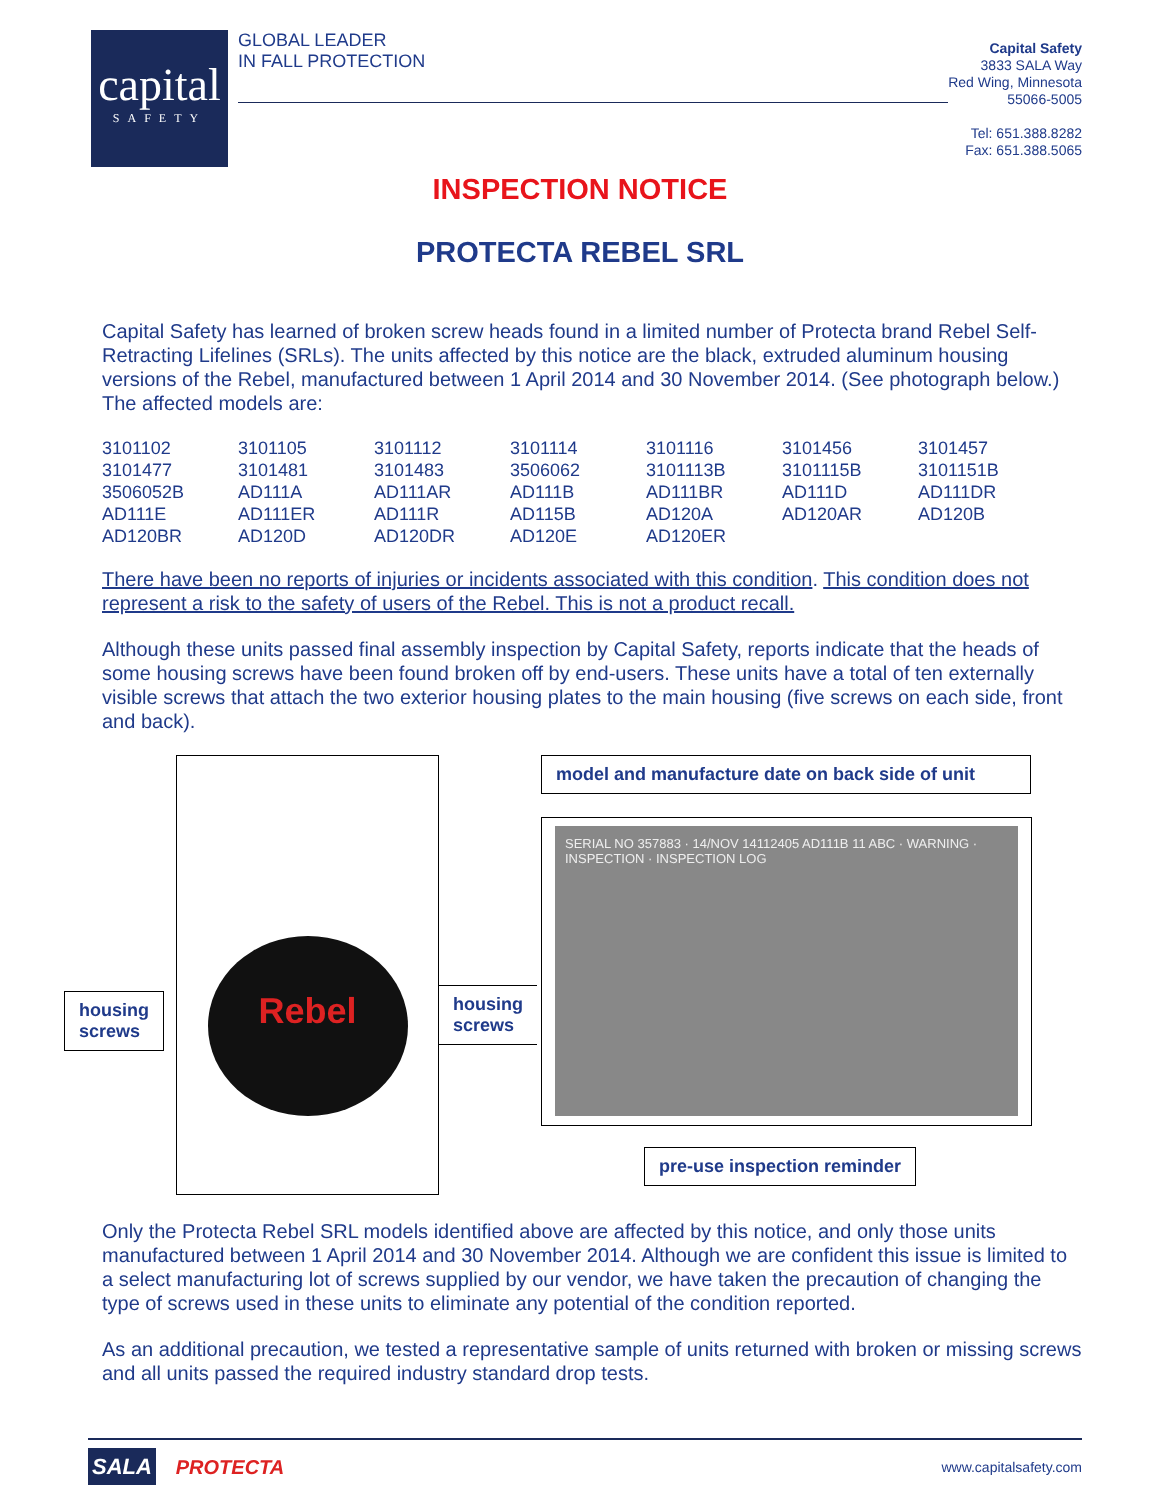capital
SAFETY
GLOBAL LEADER
IN FALL PROTECTION
Capital Safety
3833 SALA Way
Red Wing, Minnesota
55066-5005
Tel: 651.388.8282
Fax: 651.388.5065
INSPECTION NOTICE
PROTECTA REBEL SRL
Capital Safety has learned of broken screw heads found in a limited number of Protecta brand Rebel Self-Retracting Lifelines (SRLs). The units affected by this notice are the black, extruded aluminum housing versions of the Rebel, manufactured between 1 April 2014 and 30 November 2014. (See photograph below.) The affected models are:
| 3101102 | 3101105 | 3101112 | 3101114 | 3101116 | 3101456 | 3101457 |
| 3101477 | 3101481 | 3101483 | 3506062 | 3101113B | 3101115B | 3101151B |
| 3506052B | AD111A | AD111AR | AD111B | AD111BR | AD111D | AD111DR |
| AD111E | AD111ER | AD111R | AD115B | AD120A | AD120AR | AD120B |
| AD120BR | AD120D | AD120DR | AD120E | AD120ER | | |
There have been no reports of injuries or incidents associated with this condition. This condition does not represent a risk to the safety of users of the Rebel. This is not a product recall.
Although these units passed final assembly inspection by Capital Safety, reports indicate that the heads of some housing screws have been found broken off by end-users. These units have a total of ten externally visible screws that attach the two exterior housing plates to the main housing (five screws on each side, front and back).
Rebel
housing
screws
housing
screws
model and manufacture date on back side of unit
SERIAL NO 357883 · 14/NOV 14112405 AD111B 11 ABC · WARNING · INSPECTION · INSPECTION LOG
pre-use inspection reminder
Only the Protecta Rebel SRL models identified above are affected by this notice, and only those units manufactured between 1 April 2014 and 30 November 2014. Although we are confident this issue is limited to a select manufacturing lot of screws supplied by our vendor, we have taken the precaution of changing the type of screws used in these units to eliminate any potential of the condition reported.
As an additional precaution, we tested a representative sample of units returned with broken or missing screws and all units passed the required industry standard drop tests.
SALA PROTECTA
www.capitalsafety.com